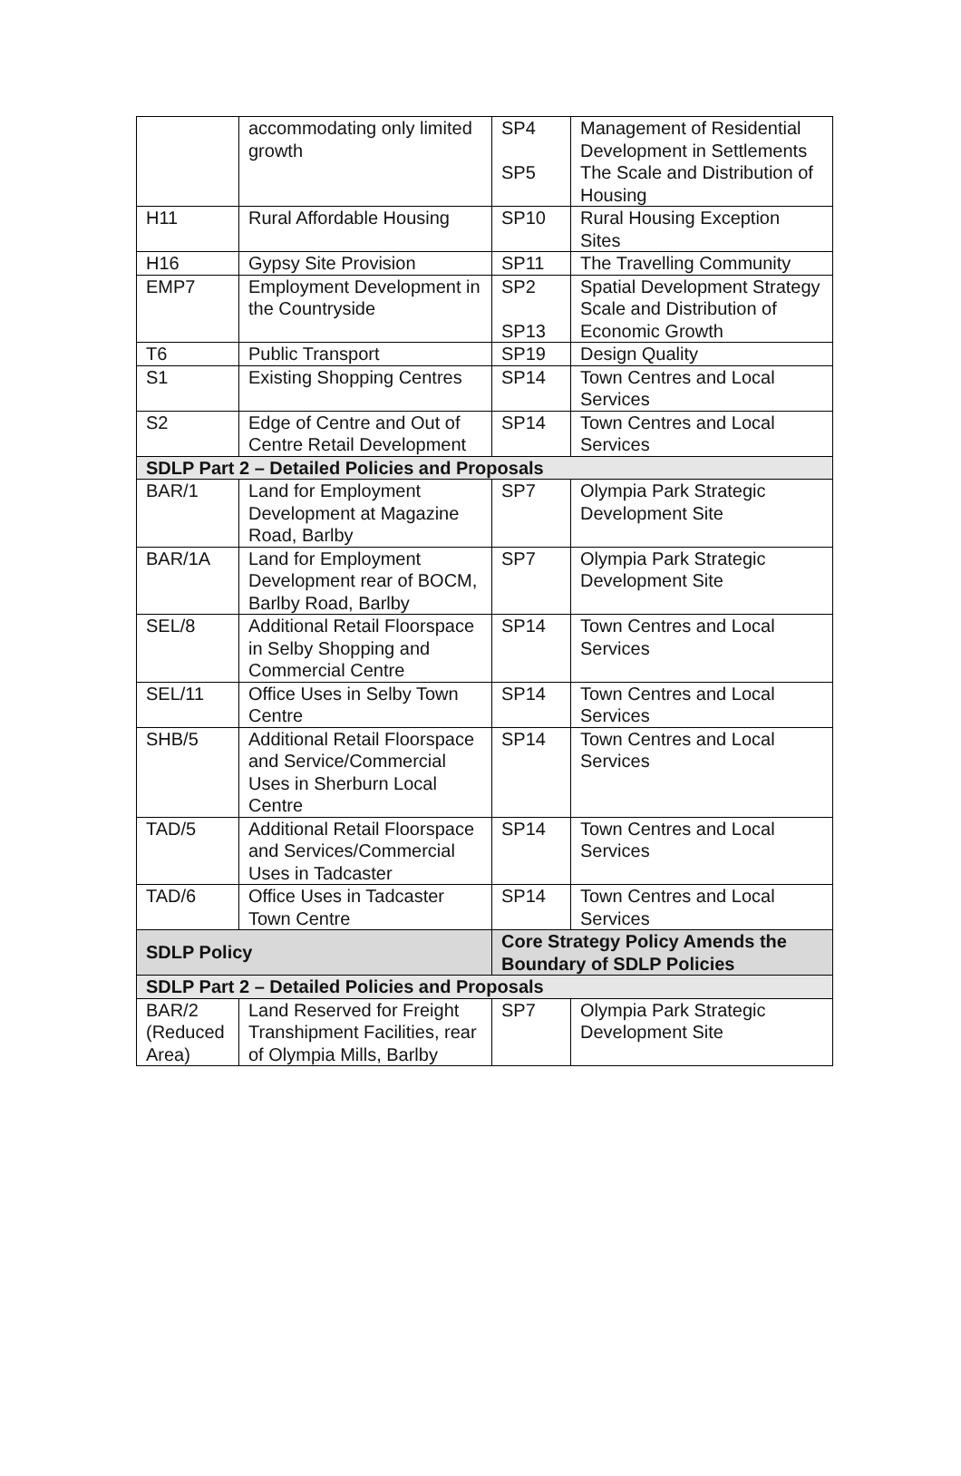| | accommodating only limited growth | SP4 SP5 | Management of Residential Development in Settlements The Scale and Distribution of Housing |
| H11 | Rural Affordable Housing | SP10 | Rural Housing Exception Sites |
| H16 | Gypsy Site Provision | SP11 | The Travelling Community |
| EMP7 | Employment Development in the Countryside | SP2 SP13 | Spatial Development Strategy Scale and Distribution of Economic Growth |
| T6 | Public Transport | SP19 | Design Quality |
| S1 | Existing Shopping Centres | SP14 | Town Centres and Local Services |
| S2 | Edge of Centre and Out of Centre Retail Development | SP14 | Town Centres and Local Services |
| SDLP Part 2 – Detailed Policies and Proposals | | | |
| BAR/1 | Land for Employment Development at Magazine Road, Barlby | SP7 | Olympia Park Strategic Development Site |
| BAR/1A | Land for Employment Development rear of BOCM, Barlby Road, Barlby | SP7 | Olympia Park Strategic Development Site |
| SEL/8 | Additional Retail Floorspace in Selby Shopping and Commercial Centre | SP14 | Town Centres and Local Services |
| SEL/11 | Office Uses in Selby Town Centre | SP14 | Town Centres and Local Services |
| SHB/5 | Additional Retail Floorspace and Service/Commercial Uses in Sherburn Local Centre | SP14 | Town Centres and Local Services |
| TAD/5 | Additional Retail Floorspace and Services/Commercial Uses in Tadcaster | SP14 | Town Centres and Local Services |
| TAD/6 | Office Uses in Tadcaster Town Centre | SP14 | Town Centres and Local Services |
| SDLP Policy | | Core Strategy Policy Amends the Boundary of SDLP Policies | |
| SDLP Part 2 – Detailed Policies and Proposals | | | |
| BAR/2 (Reduced Area) | Land Reserved for Freight Transhipment Facilities, rear of Olympia Mills, Barlby | SP7 | Olympia Park Strategic Development Site |